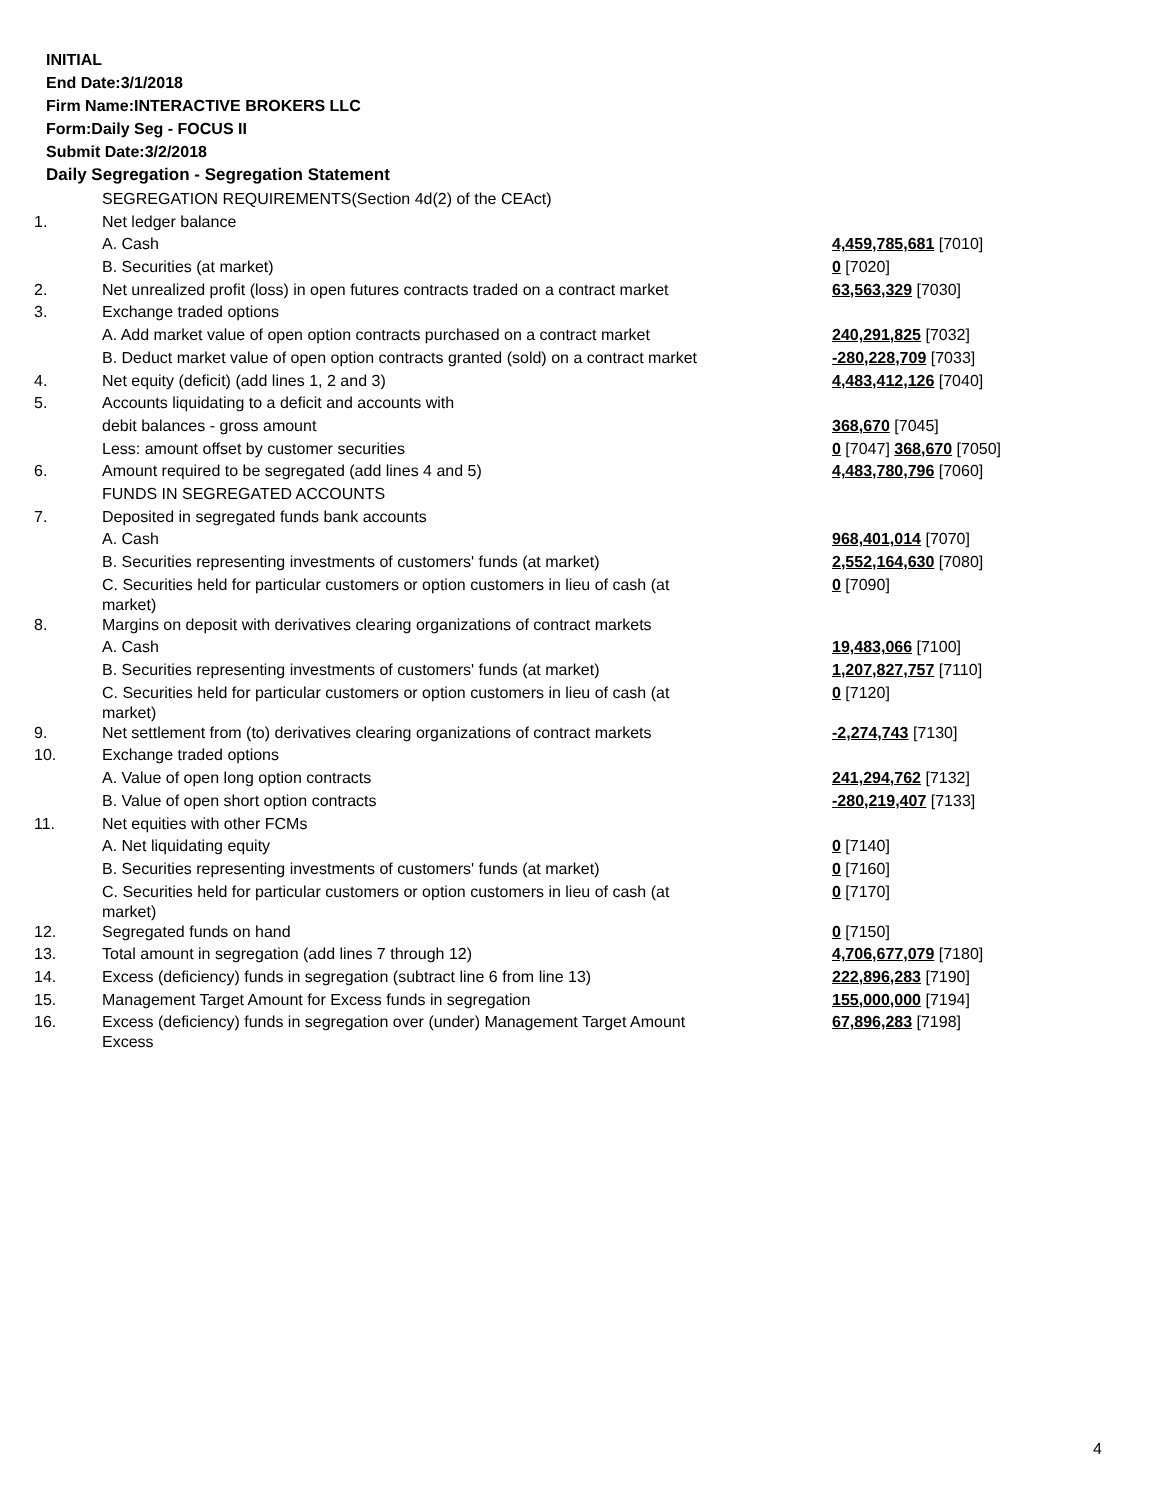INITIAL
End Date:3/1/2018
Firm Name:INTERACTIVE BROKERS LLC
Form:Daily Seg - FOCUS II
Submit Date:3/2/2018
Daily Segregation - Segregation Statement
| | SEGREGATION REQUIREMENTS(Section 4d(2) of the CEAct) | |
| 1. | Net ledger balance | |
| | A. Cash | 4,459,785,681 [7010] |
| | B. Securities (at market) | 0 [7020] |
| 2. | Net unrealized profit (loss) in open futures contracts traded on a contract market | 63,563,329 [7030] |
| 3. | Exchange traded options | |
| | A. Add market value of open option contracts purchased on a contract market | 240,291,825 [7032] |
| | B. Deduct market value of open option contracts granted (sold) on a contract market | -280,228,709 [7033] |
| 4. | Net equity (deficit) (add lines 1, 2 and 3) | 4,483,412,126 [7040] |
| 5. | Accounts liquidating to a deficit and accounts with | |
| | debit balances - gross amount | 368,670 [7045] |
| | Less: amount offset by customer securities | 0 [7047] 368,670 [7050] |
| 6. | Amount required to be segregated (add lines 4 and 5) | 4,483,780,796 [7060] |
| | FUNDS IN SEGREGATED ACCOUNTS | |
| 7. | Deposited in segregated funds bank accounts | |
| | A. Cash | 968,401,014 [7070] |
| | B. Securities representing investments of customers' funds (at market) | 2,552,164,630 [7080] |
| | C. Securities held for particular customers or option customers in lieu of cash (at market) | 0 [7090] |
| 8. | Margins on deposit with derivatives clearing organizations of contract markets | |
| | A. Cash | 19,483,066 [7100] |
| | B. Securities representing investments of customers' funds (at market) | 1,207,827,757 [7110] |
| | C. Securities held for particular customers or option customers in lieu of cash (at market) | 0 [7120] |
| 9. | Net settlement from (to) derivatives clearing organizations of contract markets | -2,274,743 [7130] |
| 10. | Exchange traded options | |
| | A. Value of open long option contracts | 241,294,762 [7132] |
| | B. Value of open short option contracts | -280,219,407 [7133] |
| 11. | Net equities with other FCMs | |
| | A. Net liquidating equity | 0 [7140] |
| | B. Securities representing investments of customers' funds (at market) | 0 [7160] |
| | C. Securities held for particular customers or option customers in lieu of cash (at market) | 0 [7170] |
| 12. | Segregated funds on hand | 0 [7150] |
| 13. | Total amount in segregation (add lines 7 through 12) | 4,706,677,079 [7180] |
| 14. | Excess (deficiency) funds in segregation (subtract line 6 from line 13) | 222,896,283 [7190] |
| 15. | Management Target Amount for Excess funds in segregation | 155,000,000 [7194] |
| 16. | Excess (deficiency) funds in segregation over (under) Management Target Amount Excess | 67,896,283 [7198] |
4